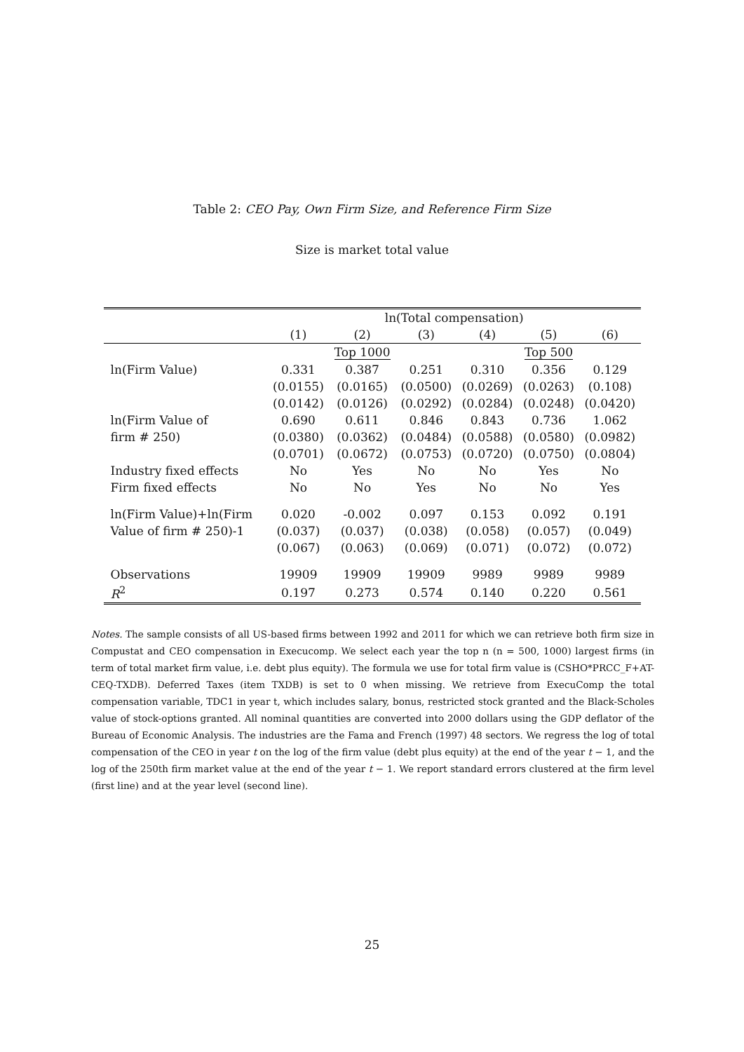Table 2: CEO Pay, Own Firm Size, and Reference Firm Size
Size is market total value
| | ln(Total compensation) | | | | | |
| --- | --- | --- | --- | --- | --- | --- |
| | (1) | (2) | (3) | (4) | (5) | (6) |
| | | Top 1000 | | | Top 500 | |
| ln(Firm Value) | 0.331 | 0.387 | 0.251 | 0.310 | 0.356 | 0.129 |
| | (0.0155) | (0.0165) | (0.0500) | (0.0269) | (0.0263) | (0.108) |
| | (0.0142) | (0.0126) | (0.0292) | (0.0284) | (0.0248) | (0.0420) |
| ln(Firm Value of | 0.690 | 0.611 | 0.846 | 0.843 | 0.736 | 1.062 |
| firm # 250) | (0.0380) | (0.0362) | (0.0484) | (0.0588) | (0.0580) | (0.0982) |
| | (0.0701) | (0.0672) | (0.0753) | (0.0720) | (0.0750) | (0.0804) |
| Industry fixed effects | No | Yes | No | No | Yes | No |
| Firm fixed effects | No | No | Yes | No | No | Yes |
| ln(Firm Value)+ln(Firm | 0.020 | -0.002 | 0.097 | 0.153 | 0.092 | 0.191 |
| Value of firm # 250)-1 | (0.037) | (0.037) | (0.038) | (0.058) | (0.057) | (0.049) |
| | (0.067) | (0.063) | (0.069) | (0.071) | (0.072) | (0.072) |
| Observations | 19909 | 19909 | 19909 | 9989 | 9989 | 9989 |
| R<sup>2</sup> | 0.197 | 0.273 | 0.574 | 0.140 | 0.220 | 0.561 |
Notes. The sample consists of all US-based firms between 1992 and 2011 for which we can retrieve both firm size in Compustat and CEO compensation in Execucomp. We select each year the top n (n = 500, 1000) largest firms (in term of total market firm value, i.e. debt plus equity). The formula we use for total firm value is (CSHO*PRCC_F+AT-CEQ-TXDB). Deferred Taxes (item TXDB) is set to 0 when missing. We retrieve from ExecuComp the total compensation variable, TDC1 in year t, which includes salary, bonus, restricted stock granted and the Black-Scholes value of stock-options granted. All nominal quantities are converted into 2000 dollars using the GDP deflator of the Bureau of Economic Analysis. The industries are the Fama and French (1997) 48 sectors. We regress the log of total compensation of the CEO in year t on the log of the firm value (debt plus equity) at the end of the year t − 1, and the log of the 250th firm market value at the end of the year t − 1. We report standard errors clustered at the firm level (first line) and at the year level (second line).
25